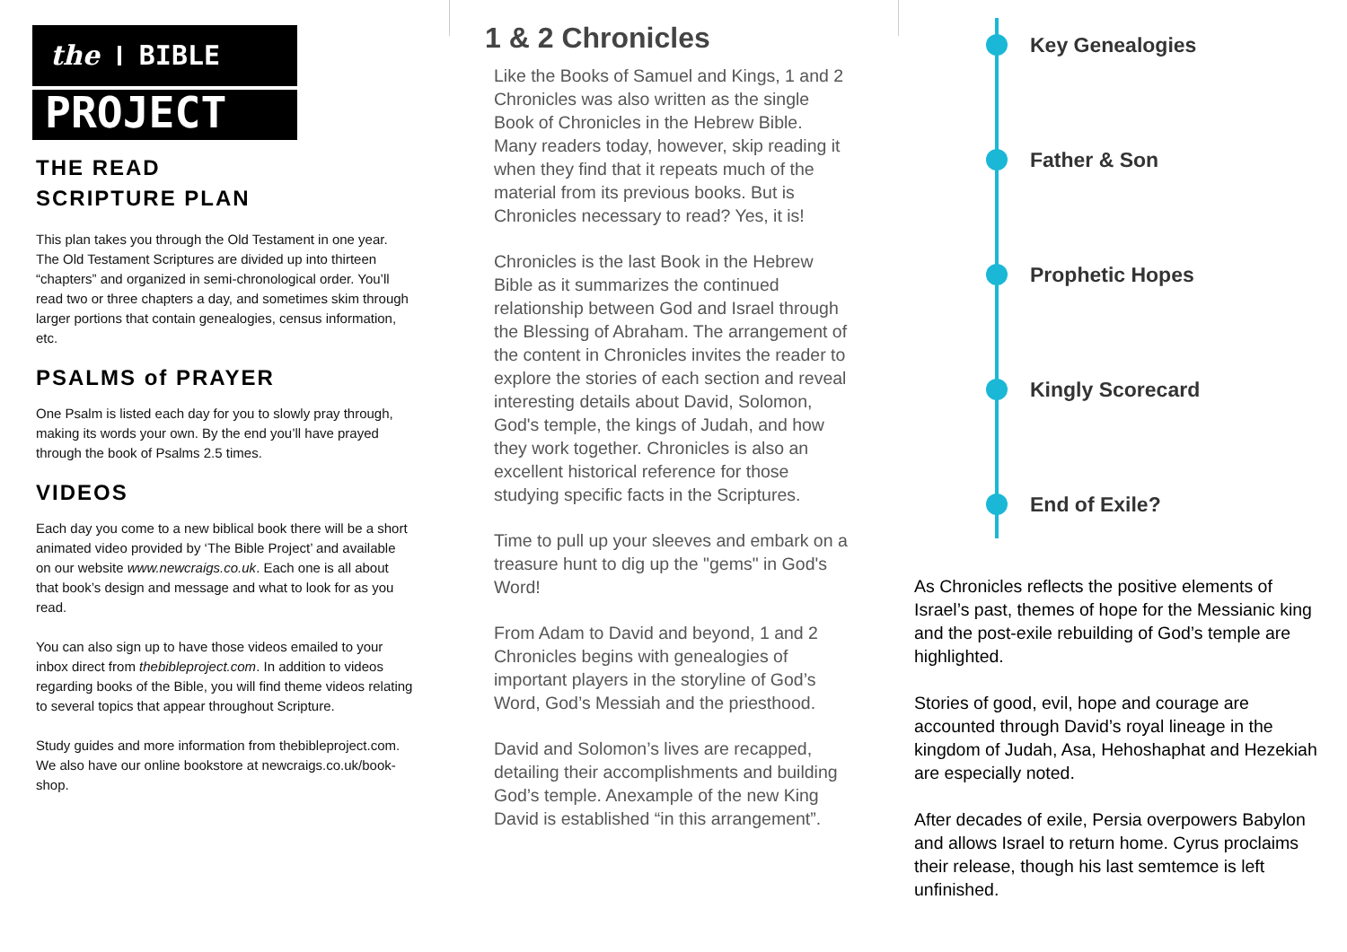the BIBLE
PROJECT
THE READ
SCRIPTURE PLAN
This plan takes you through the Old Testament in one year. The Old Testament Scriptures are divided up into thirteen “chapters” and organized in semi-chronological order. You’ll read two or three chapters a day, and sometimes skim through larger portions that contain genealogies, census information, etc.
PSALMS of PRAYER
One Psalm is listed each day for you to slowly pray through, making its words your own. By the end you’ll have prayed through the book of Psalms 2.5 times.
VIDEOS
Each day you come to a new biblical book there will be a short animated video provided by ‘The Bible Project’ and available on our website www.newcraigs.co.uk. Each one is all about that book’s design and message and what to look for as you read.
You can also sign up to have those videos emailed to your inbox direct from thebibleproject.com. In addition to videos regarding books of the Bible, you will find theme videos relating to several topics that appear throughout Scripture.
Study guides and more information from thebibleproject.com. We also have our online bookstore at newcraigs.co.uk/book-shop.
1 & 2 Chronicles
Like the Books of Samuel and Kings, 1 and 2 Chronicles was also written as the single Book of Chronicles in the Hebrew Bible. Many readers today, however, skip reading it when they find that it repeats much of the material from its previous books. But is Chronicles necessary to read? Yes, it is!
Chronicles is the last Book in the Hebrew Bible as it summarizes the continued relationship between God and Israel through the Blessing of Abraham. The arrangement of the content in Chronicles invites the reader to explore the stories of each section and reveal interesting details about David, Solomon, God's temple, the kings of Judah, and how they work together. Chronicles is also an excellent historical reference for those studying specific facts in the Scriptures.
Time to pull up your sleeves and embark on a treasure hunt to dig up the "gems" in God's Word!
From Adam to David and beyond, 1 and 2 Chronicles begins with genealogies of important players in the storyline of God’s Word, God’s Messiah and the priesthood.
David and Solomon’s lives are recapped, detailing their accomplishments and building God’s temple. Anexample of the new King David is established “in this arrangement”.
Key Genealogies
Father & Son
Prophetic Hopes
Kingly Scorecard
End of Exile?
As Chronicles reflects the positive elements of Israel’s past, themes of hope for the Messianic king and the post-exile rebuilding of God’s temple are highlighted.
Stories of good, evil, hope and courage are accounted through David’s royal lineage in the kingdom of Judah, Asa, Hehoshaphat and Hezekiah are especially noted.
After decades of exile, Persia overpowers Babylon and allows Israel to return home. Cyrus proclaims their release, though his last semtemce is left unfinished.